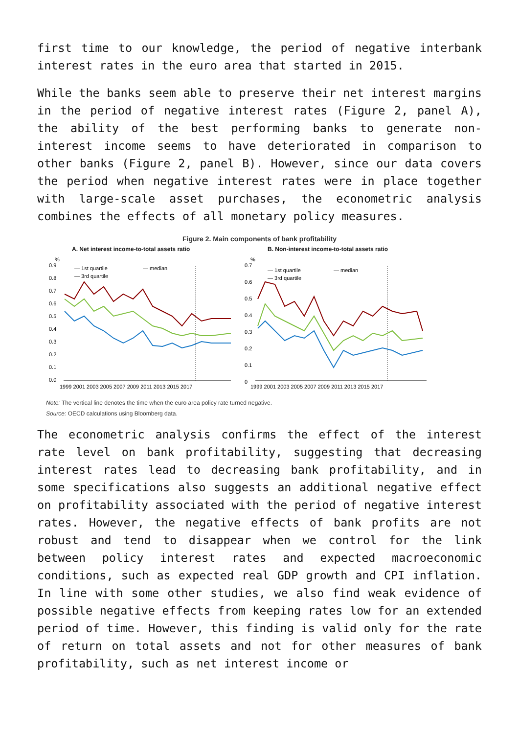first time to our knowledge, the period of negative interbank interest rates in the euro area that started in 2015.
While the banks seem able to preserve their net interest margins in the period of negative interest rates (Figure 2, panel A), the ability of the best performing banks to generate non-interest income seems to have deteriorated in comparison to other banks (Figure 2, panel B). However, since our data covers the period when negative interest rates were in place together with large-scale asset purchases, the econometric analysis combines the effects of all monetary policy measures.
Figure 2. Main components of bank profitability
A. Net interest income-to-total assets ratio
%
0.9
0.8
0.7
0.6
0.5
0.4
0.3
0.2
0.1
0.0
— 1st quartile
— median
— 3rd quartile
1999 2001 2003 2005 2007 2009 2011 2013 2015 2017
B. Non-interest income-to-total assets ratio
%
0.7
0.6
0.5
0.4
0.3
0.2
0.1
0
— 1st quartile
— median
— 3rd quartile
1999 2001 2003 2005 2007 2009 2011 2013 2015 2017
Note: The vertical line denotes the time when the euro area policy rate turned negative.
Source: OECD calculations using Bloomberg data.
The econometric analysis confirms the effect of the interest rate level on bank profitability, suggesting that decreasing interest rates lead to decreasing bank profitability, and in some specifications also suggests an additional negative effect on profitability associated with the period of negative interest rates. However, the negative effects of bank profits are not robust and tend to disappear when we control for the link between policy interest rates and expected macroeconomic conditions, such as expected real GDP growth and CPI inflation. In line with some other studies, we also find weak evidence of possible negative effects from keeping rates low for an extended period of time. However, this finding is valid only for the rate of return on total assets and not for other measures of bank profitability, such as net interest income or